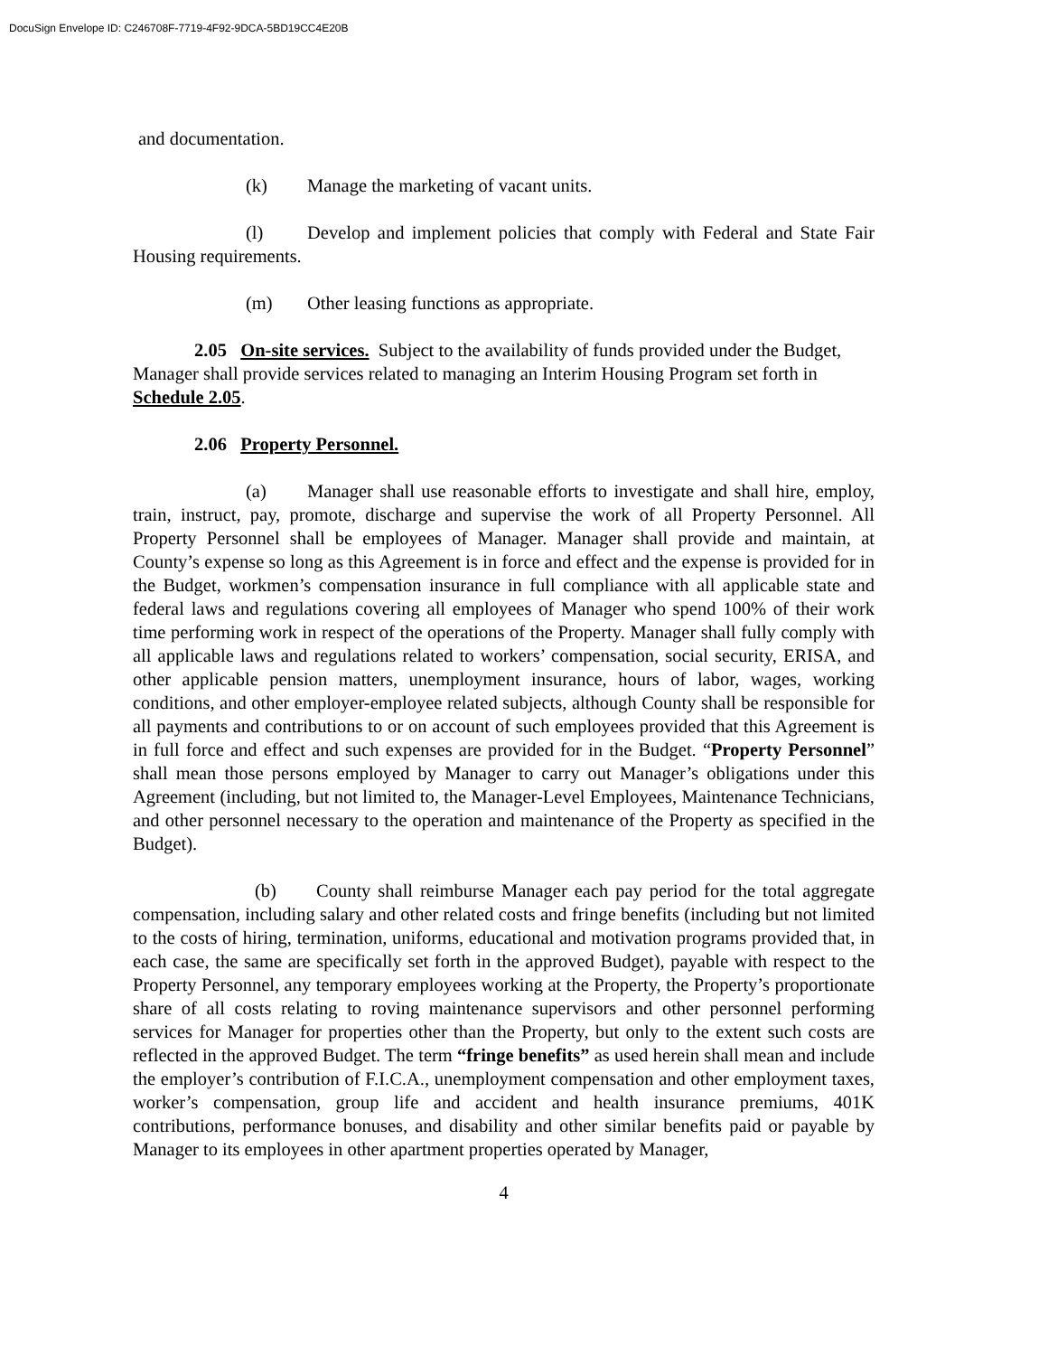DocuSign Envelope ID: C246708F-7719-4F92-9DCA-5BD19CC4E20B
and documentation.
(k) Manage the marketing of vacant units.
(l) Develop and implement policies that comply with Federal and State Fair Housing requirements.
(m) Other leasing functions as appropriate.
2.05 On-site services. Subject to the availability of funds provided under the Budget, Manager shall provide services related to managing an Interim Housing Program set forth in Schedule 2.05.
2.06 Property Personnel.
(a) Manager shall use reasonable efforts to investigate and shall hire, employ, train, instruct, pay, promote, discharge and supervise the work of all Property Personnel. All Property Personnel shall be employees of Manager. Manager shall provide and maintain, at County’s expense so long as this Agreement is in force and effect and the expense is provided for in the Budget, workmen’s compensation insurance in full compliance with all applicable state and federal laws and regulations covering all employees of Manager who spend 100% of their work time performing work in respect of the operations of the Property. Manager shall fully comply with all applicable laws and regulations related to workers’ compensation, social security, ERISA, and other applicable pension matters, unemployment insurance, hours of labor, wages, working conditions, and other employer-employee related subjects, although County shall be responsible for all payments and contributions to or on account of such employees provided that this Agreement is in full force and effect and such expenses are provided for in the Budget. “Property Personnel” shall mean those persons employed by Manager to carry out Manager’s obligations under this Agreement (including, but not limited to, the Manager-Level Employees, Maintenance Technicians, and other personnel necessary to the operation and maintenance of the Property as specified in the Budget).
(b) County shall reimburse Manager each pay period for the total aggregate compensation, including salary and other related costs and fringe benefits (including but not limited to the costs of hiring, termination, uniforms, educational and motivation programs provided that, in each case, the same are specifically set forth in the approved Budget), payable with respect to the Property Personnel, any temporary employees working at the Property, the Property’s proportionate share of all costs relating to roving maintenance supervisors and other personnel performing services for Manager for properties other than the Property, but only to the extent such costs are reflected in the approved Budget. The term “fringe benefits” as used herein shall mean and include the employer’s contribution of F.I.C.A., unemployment compensation and other employment taxes, worker’s compensation, group life and accident and health insurance premiums, 401K contributions, performance bonuses, and disability and other similar benefits paid or payable by Manager to its employees in other apartment properties operated by Manager,
4